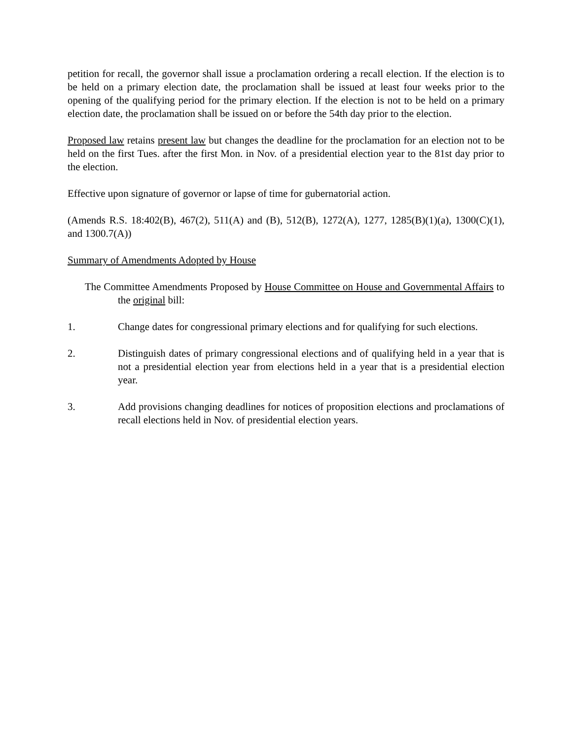petition for recall, the governor shall issue a proclamation ordering a recall election. If the election is to be held on a primary election date, the proclamation shall be issued at least four weeks prior to the opening of the qualifying period for the primary election. If the election is not to be held on a primary election date, the proclamation shall be issued on or before the 54th day prior to the election.
Proposed law retains present law but changes the deadline for the proclamation for an election not to be held on the first Tues. after the first Mon. in Nov. of a presidential election year to the 81st day prior to the election.
Effective upon signature of governor or lapse of time for gubernatorial action.
(Amends R.S. 18:402(B), 467(2), 511(A) and (B), 512(B), 1272(A), 1277, 1285(B)(1)(a), 1300(C)(1), and 1300.7(A))
Summary of Amendments Adopted by House
The Committee Amendments Proposed by House Committee on House and Governmental Affairs to the original bill:
1. Change dates for congressional primary elections and for qualifying for such elections.
2. Distinguish dates of primary congressional elections and of qualifying held in a year that is not a presidential election year from elections held in a year that is a presidential election year.
3. Add provisions changing deadlines for notices of proposition elections and proclamations of recall elections held in Nov. of presidential election years.